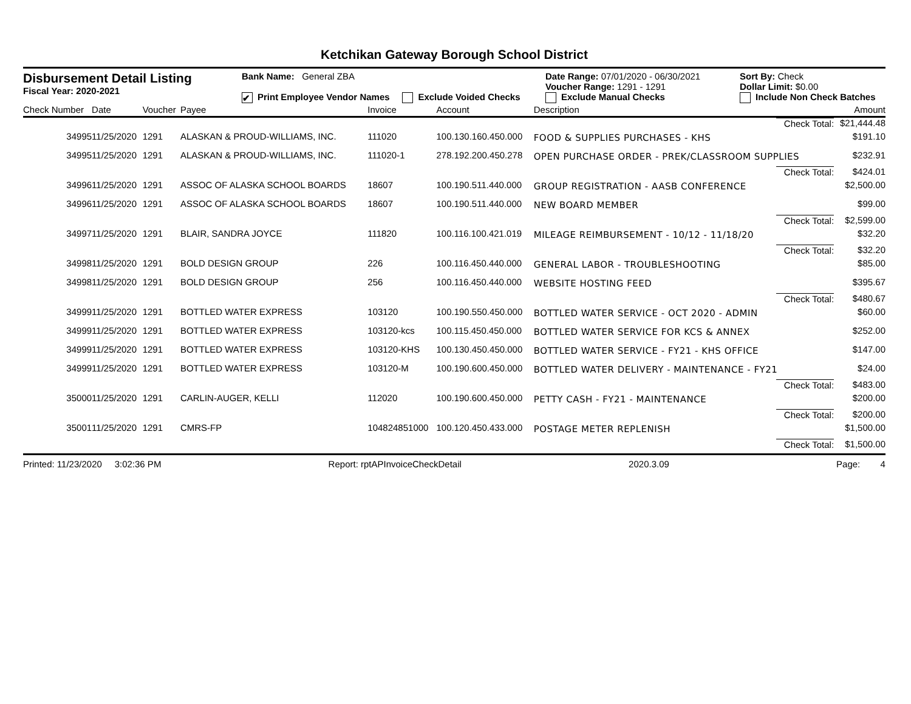Ketchikan Gateway Borough School District
Disbursement Detail Listing
Fiscal Year: 2020-2021
Bank Name: General ZBA
✔ Print Employee Vendor Names Exclude Voided Checks
Date Range: 07/01/2020 - 06/30/2021
Voucher Range: 1291 - 1291
Exclude Manual Checks
Sort By: Check
Dollar Limit: $0.00
Include Non Check Batches
| Check Number | Date | Voucher | Payee | Invoice | Account | Description | Amount |
| --- | --- | --- | --- | --- | --- | --- | --- |
| | | | | | | Check Total: | $21,444.48 |
| 34995 | 11/25/2020 | 1291 | ALASKAN & PROUD-WILLIAMS, INC. | 111020 | 100.130.160.450.000 | FOOD & SUPPLIES PURCHASES - KHS | $191.10 |
| 34995 | 11/25/2020 | 1291 | ALASKAN & PROUD-WILLIAMS, INC. | 111020-1 | 278.192.200.450.278 | OPEN PURCHASE ORDER - PREK/CLASSROOM SUPPLIES | $232.91 |
| | | | | | | Check Total: | $424.01 |
| 34996 | 11/25/2020 | 1291 | ASSOC OF ALASKA SCHOOL BOARDS | 18607 | 100.190.511.440.000 | GROUP REGISTRATION - AASB CONFERENCE | $2,500.00 |
| 34996 | 11/25/2020 | 1291 | ASSOC OF ALASKA SCHOOL BOARDS | 18607 | 100.190.511.440.000 | NEW BOARD MEMBER | $99.00 |
| | | | | | | Check Total: | $2,599.00 |
| 34997 | 11/25/2020 | 1291 | BLAIR, SANDRA JOYCE | 111820 | 100.116.100.421.019 | MILEAGE REIMBURSEMENT - 10/12 - 11/18/20 | $32.20 |
| | | | | | | Check Total: | $32.20 |
| 34998 | 11/25/2020 | 1291 | BOLD DESIGN GROUP | 226 | 100.116.450.440.000 | GENERAL LABOR - TROUBLESHOOTING | $85.00 |
| 34998 | 11/25/2020 | 1291 | BOLD DESIGN GROUP | 256 | 100.116.450.440.000 | WEBSITE HOSTING FEED | $395.67 |
| | | | | | | Check Total: | $480.67 |
| 34999 | 11/25/2020 | 1291 | BOTTLED WATER EXPRESS | 103120 | 100.190.550.450.000 | BOTTLED WATER SERVICE - OCT 2020 - ADMIN | $60.00 |
| 34999 | 11/25/2020 | 1291 | BOTTLED WATER EXPRESS | 103120-kcs | 100.115.450.450.000 | BOTTLED WATER SERVICE FOR KCS & ANNEX | $252.00 |
| 34999 | 11/25/2020 | 1291 | BOTTLED WATER EXPRESS | 103120-KHS | 100.130.450.450.000 | BOTTLED WATER SERVICE - FY21 - KHS OFFICE | $147.00 |
| 34999 | 11/25/2020 | 1291 | BOTTLED WATER EXPRESS | 103120-M | 100.190.600.450.000 | BOTTLED WATER DELIVERY - MAINTENANCE - FY21 | $24.00 |
| | | | | | | Check Total: | $483.00 |
| 35000 | 11/25/2020 | 1291 | CARLIN-AUGER, KELLI | 112020 | 100.190.600.450.000 | PETTY CASH - FY21 - MAINTENANCE | $200.00 |
| | | | | | | Check Total: | $200.00 |
| 35001 | 11/25/2020 | 1291 | CMRS-FP | 104824851000 | 100.120.450.433.000 | POSTAGE METER REPLENISH | $1,500.00 |
| | | | | | | Check Total: | $1,500.00 |
Printed: 11/23/2020 3:02:36 PM Report: rptAPInvoiceCheckDetail 2020.3.09 Page: 4